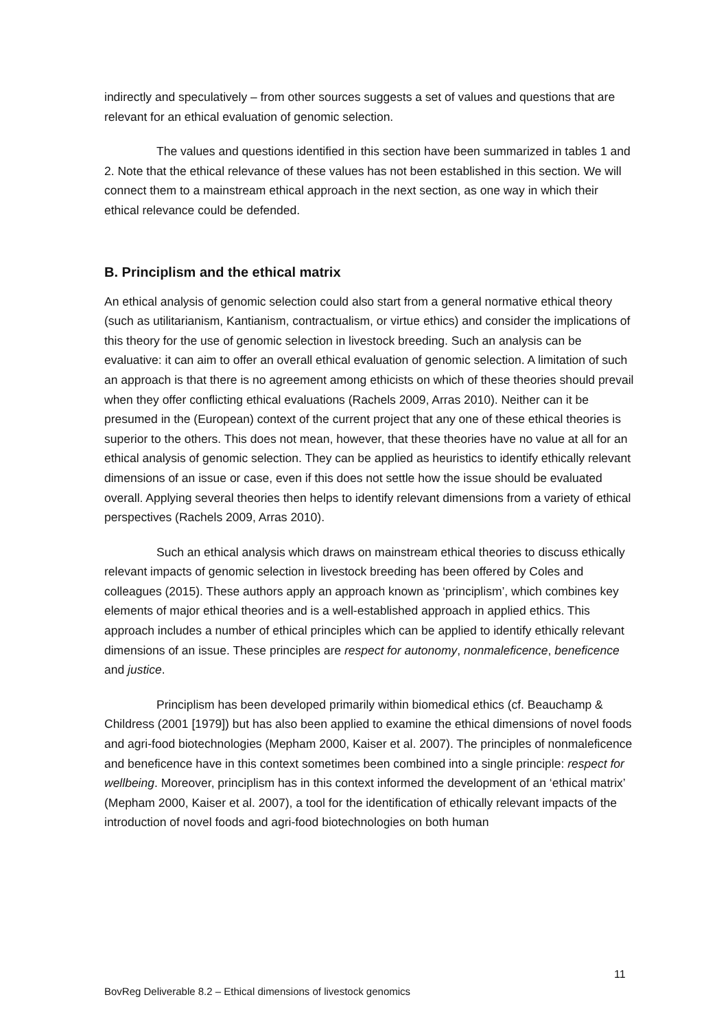indirectly and speculatively – from other sources suggests a set of values and questions that are relevant for an ethical evaluation of genomic selection.
The values and questions identified in this section have been summarized in tables 1 and 2. Note that the ethical relevance of these values has not been established in this section. We will connect them to a mainstream ethical approach in the next section, as one way in which their ethical relevance could be defended.
B. Principlism and the ethical matrix
An ethical analysis of genomic selection could also start from a general normative ethical theory (such as utilitarianism, Kantianism, contractualism, or virtue ethics) and consider the implications of this theory for the use of genomic selection in livestock breeding. Such an analysis can be evaluative: it can aim to offer an overall ethical evaluation of genomic selection. A limitation of such an approach is that there is no agreement among ethicists on which of these theories should prevail when they offer conflicting ethical evaluations (Rachels 2009, Arras 2010). Neither can it be presumed in the (European) context of the current project that any one of these ethical theories is superior to the others. This does not mean, however, that these theories have no value at all for an ethical analysis of genomic selection. They can be applied as heuristics to identify ethically relevant dimensions of an issue or case, even if this does not settle how the issue should be evaluated overall. Applying several theories then helps to identify relevant dimensions from a variety of ethical perspectives (Rachels 2009, Arras 2010).
Such an ethical analysis which draws on mainstream ethical theories to discuss ethically relevant impacts of genomic selection in livestock breeding has been offered by Coles and colleagues (2015). These authors apply an approach known as ‘principlism’, which combines key elements of major ethical theories and is a well-established approach in applied ethics. This approach includes a number of ethical principles which can be applied to identify ethically relevant dimensions of an issue. These principles are respect for autonomy, nonmaleficence, beneficence and justice.
Principlism has been developed primarily within biomedical ethics (cf. Beauchamp & Childress (2001 [1979]) but has also been applied to examine the ethical dimensions of novel foods and agri-food biotechnologies (Mepham 2000, Kaiser et al. 2007). The principles of nonmaleficence and beneficence have in this context sometimes been combined into a single principle: respect for wellbeing. Moreover, principlism has in this context informed the development of an ‘ethical matrix’ (Mepham 2000, Kaiser et al. 2007), a tool for the identification of ethically relevant impacts of the introduction of novel foods and agri-food biotechnologies on both human
11
BovReg Deliverable 8.2 – Ethical dimensions of livestock genomics